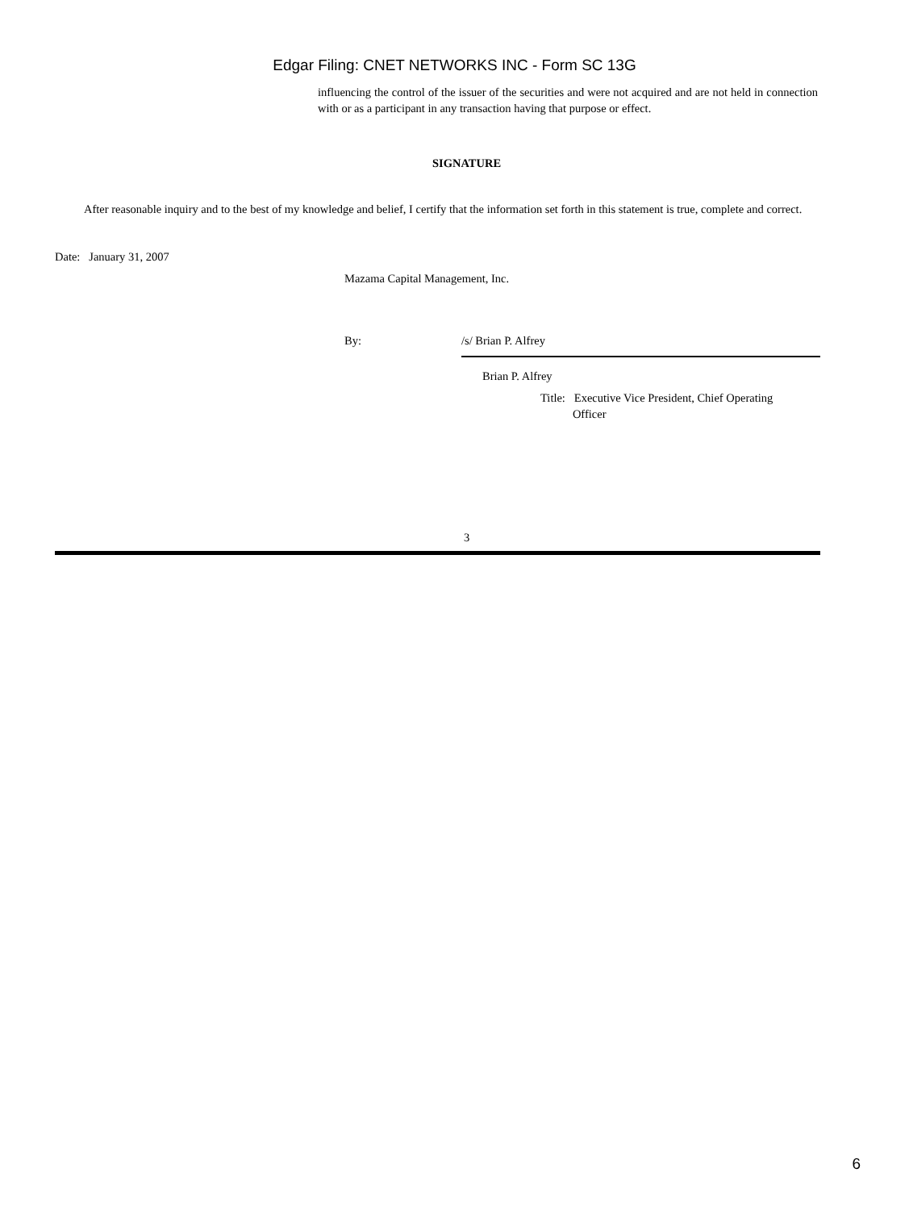Edgar Filing: CNET NETWORKS INC - Form SC 13G
influencing the control of the issuer of the securities and were not acquired and are not held in connection with or as a participant in any transaction having that purpose or effect.
SIGNATURE
After reasonable inquiry and to the best of my knowledge and belief, I certify that the information set forth in this statement is true, complete and correct.
Date: January 31, 2007
Mazama Capital Management, Inc.
By: /s/ Brian P. Alfrey
Brian P. Alfrey
Title: Executive Vice President, Chief Operating
Officer
3
6